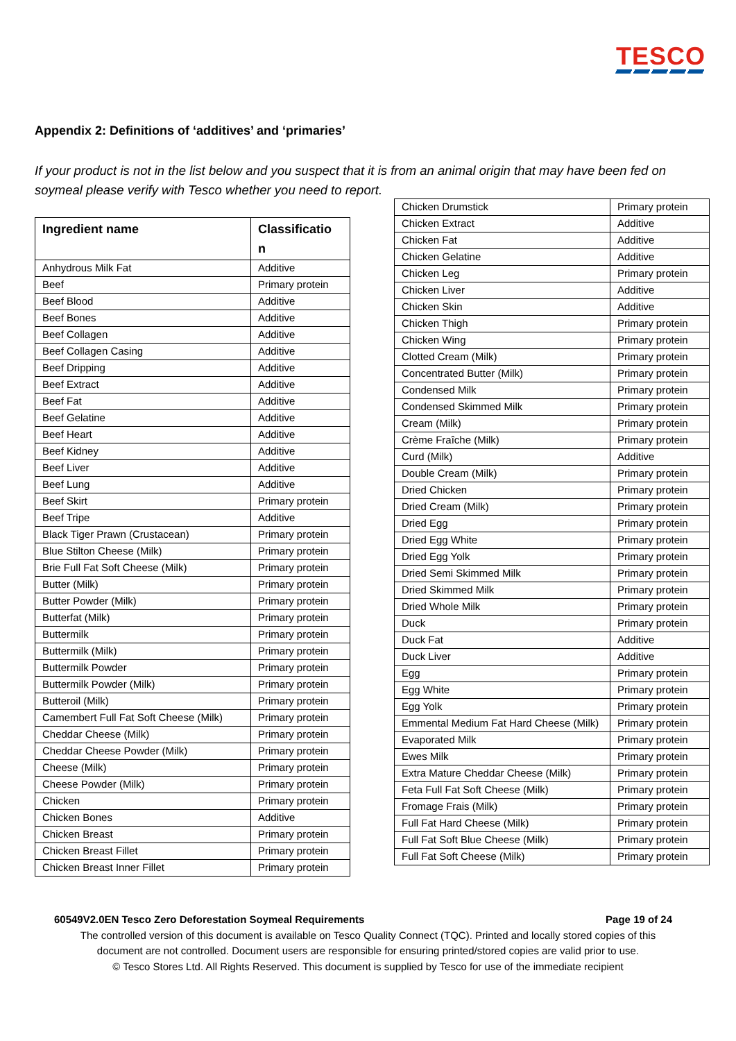TESCO
Appendix 2: Definitions of ‘additives’ and ‘primaries’
If your product is not in the list below and you suspect that it is from an animal origin that may have been fed on soymeal please verify with Tesco whether you need to report.
| Ingredient name | Classificatio n |
| --- | --- |
| Anhydrous Milk Fat | Additive |
| Beef | Primary protein |
| Beef Blood | Additive |
| Beef Bones | Additive |
| Beef Collagen | Additive |
| Beef Collagen Casing | Additive |
| Beef Dripping | Additive |
| Beef Extract | Additive |
| Beef Fat | Additive |
| Beef Gelatine | Additive |
| Beef Heart | Additive |
| Beef Kidney | Additive |
| Beef Liver | Additive |
| Beef Lung | Additive |
| Beef Skirt | Primary protein |
| Beef Tripe | Additive |
| Black Tiger Prawn (Crustacean) | Primary protein |
| Blue Stilton Cheese (Milk) | Primary protein |
| Brie Full Fat Soft Cheese (Milk) | Primary protein |
| Butter (Milk) | Primary protein |
| Butter Powder (Milk) | Primary protein |
| Butterfat (Milk) | Primary protein |
| Buttermilk | Primary protein |
| Buttermilk (Milk) | Primary protein |
| Buttermilk Powder | Primary protein |
| Buttermilk Powder (Milk) | Primary protein |
| Butteroil (Milk) | Primary protein |
| Camembert Full Fat Soft Cheese (Milk) | Primary protein |
| Cheddar Cheese (Milk) | Primary protein |
| Cheddar Cheese Powder (Milk) | Primary protein |
| Cheese (Milk) | Primary protein |
| Cheese Powder (Milk) | Primary protein |
| Chicken | Primary protein |
| Chicken Bones | Additive |
| Chicken Breast | Primary protein |
| Chicken Breast Fillet | Primary protein |
| Chicken Breast Inner Fillet | Primary protein |
| Chicken Drumstick | Primary protein |
| Chicken Extract | Additive |
| Chicken Fat | Additive |
| Chicken Gelatine | Additive |
| Chicken Leg | Primary protein |
| Chicken Liver | Additive |
| Chicken Skin | Additive |
| Chicken Thigh | Primary protein |
| Chicken Wing | Primary protein |
| Clotted Cream (Milk) | Primary protein |
| Concentrated Butter (Milk) | Primary protein |
| Condensed Milk | Primary protein |
| Condensed Skimmed Milk | Primary protein |
| Cream (Milk) | Primary protein |
| Crème Fraîche (Milk) | Primary protein |
| Curd (Milk) | Additive |
| Double Cream (Milk) | Primary protein |
| Dried Chicken | Primary protein |
| Dried Cream (Milk) | Primary protein |
| Dried Egg | Primary protein |
| Dried Egg White | Primary protein |
| Dried Egg Yolk | Primary protein |
| Dried Semi Skimmed Milk | Primary protein |
| Dried Skimmed Milk | Primary protein |
| Dried Whole Milk | Primary protein |
| Duck | Primary protein |
| Duck Fat | Additive |
| Duck Liver | Additive |
| Egg | Primary protein |
| Egg White | Primary protein |
| Egg Yolk | Primary protein |
| Emmental Medium Fat Hard Cheese (Milk) | Primary protein |
| Evaporated Milk | Primary protein |
| Ewes Milk | Primary protein |
| Extra Mature Cheddar Cheese (Milk) | Primary protein |
| Feta Full Fat Soft Cheese (Milk) | Primary protein |
| Fromage Frais (Milk) | Primary protein |
| Full Fat Hard Cheese (Milk) | Primary protein |
| Full Fat Soft Blue Cheese (Milk) | Primary protein |
| Full Fat Soft Cheese (Milk) | Primary protein |
60549V2.0EN Tesco Zero Deforestation Soymeal Requirements Page 19 of 24
The controlled version of this document is available on Tesco Quality Connect (TQC). Printed and locally stored copies of this
document are not controlled. Document users are responsible for ensuring printed/stored copies are valid prior to use.
© Tesco Stores Ltd. All Rights Reserved. This document is supplied by Tesco for use of the immediate recipient